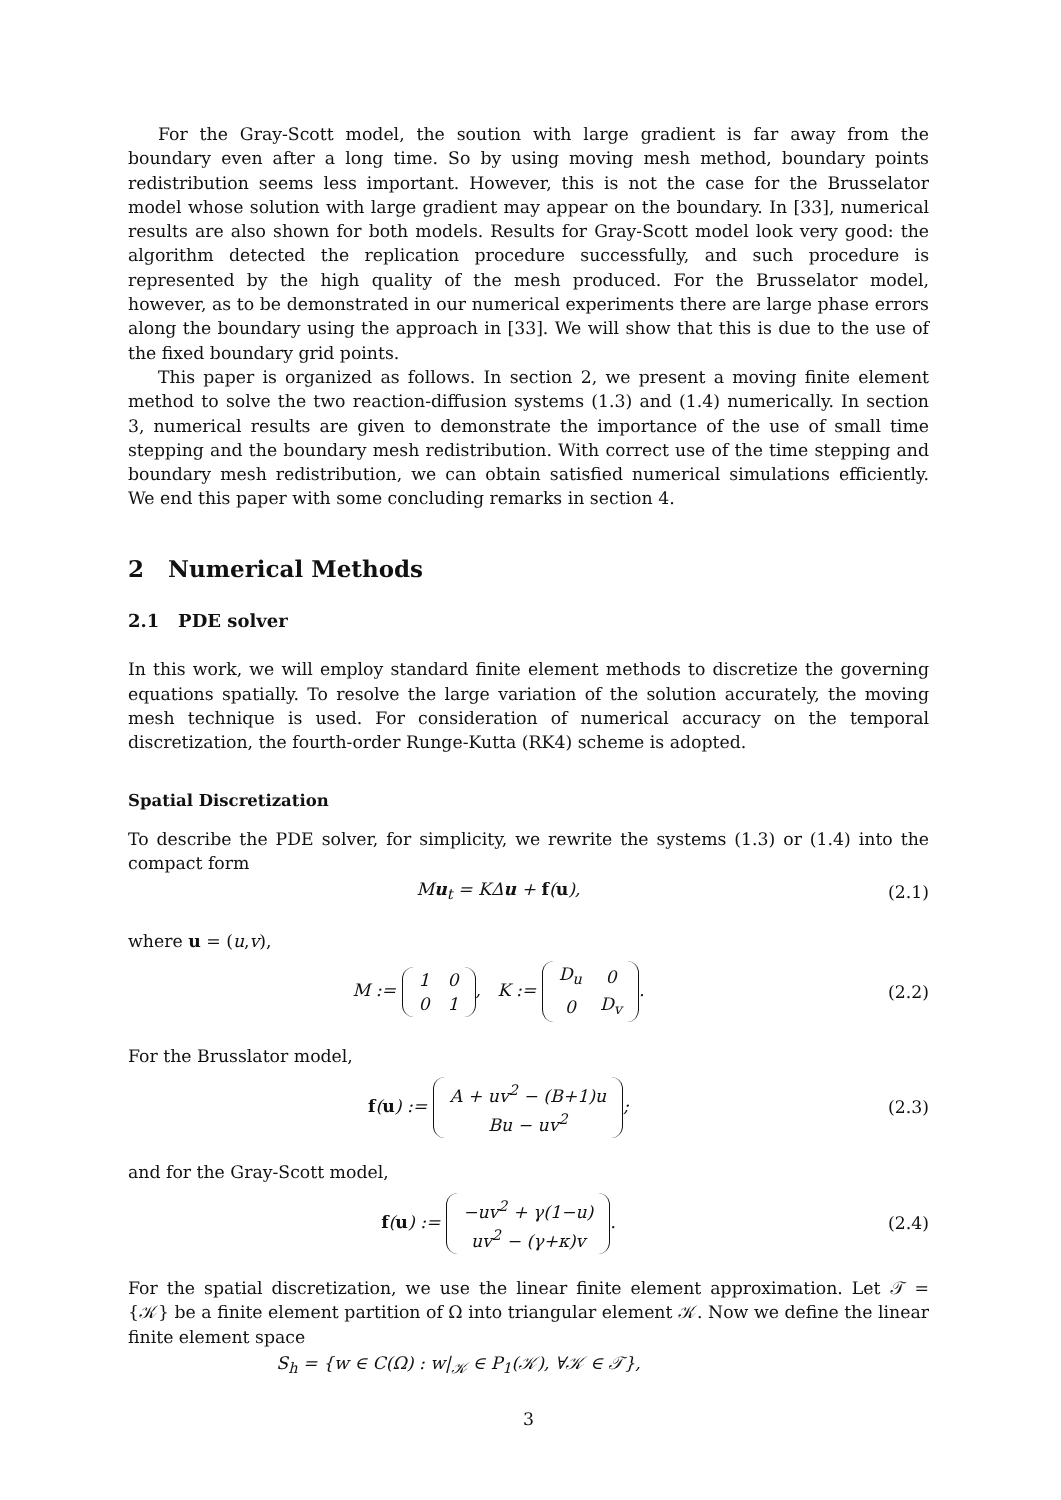For the Gray-Scott model, the soution with large gradient is far away from the boundary even after a long time. So by using moving mesh method, boundary points redistribution seems less important. However, this is not the case for the Brusselator model whose solution with large gradient may appear on the boundary. In [33], numerical results are also shown for both models. Results for Gray-Scott model look very good: the algorithm detected the replication procedure successfully, and such procedure is represented by the high quality of the mesh produced. For the Brusselator model, however, as to be demonstrated in our numerical experiments there are large phase errors along the boundary using the approach in [33]. We will show that this is due to the use of the fixed boundary grid points.
This paper is organized as follows. In section 2, we present a moving finite element method to solve the two reaction-diffusion systems (1.3) and (1.4) numerically. In section 3, numerical results are given to demonstrate the importance of the use of small time stepping and the boundary mesh redistribution. With correct use of the time stepping and boundary mesh redistribution, we can obtain satisfied numerical simulations efficiently. We end this paper with some concluding remarks in section 4.
2 Numerical Methods
2.1 PDE solver
In this work, we will employ standard finite element methods to discretize the governing equations spatially. To resolve the large variation of the solution accurately, the moving mesh technique is used. For consideration of numerical accuracy on the temporal discretization, the fourth-order Runge-Kutta (RK4) scheme is adopted.
Spatial Discretization
To describe the PDE solver, for simplicity, we rewrite the systems (1.3) or (1.4) into the compact form
Mu<sub>t</sub> = KΔu + f(u), (2.1)
where u = (u,v),
M :=
| 1 | 0 |
| 0 | 1 |
, K :=
| D<sub>u</sub> | 0 |
| 0 | D<sub>v</sub> |
.
(2.2)
For the Brusslator model,
f(u) :=
| A + uv<sup>2</sup> − (B+1)u |
| Bu − uv<sup>2</sup> |
;
(2.3)
and for the Gray-Scott model,
f(u) :=
| −uv<sup>2</sup> + γ(1−u) |
| uv<sup>2</sup> − (γ+κ)v |
.
(2.4)
For the spatial discretization, we use the linear finite element approximation. Let 𝒯 = {𝒦} be a finite element partition of Ω into triangular element 𝒦. Now we define the linear finite element space
S<sub>h</sub> = {w ∈ C(Ω) : w|<sub>𝒦</sub> ∈ P<sub>1</sub>(𝒦), ∀𝒦 ∈ 𝒯},
3